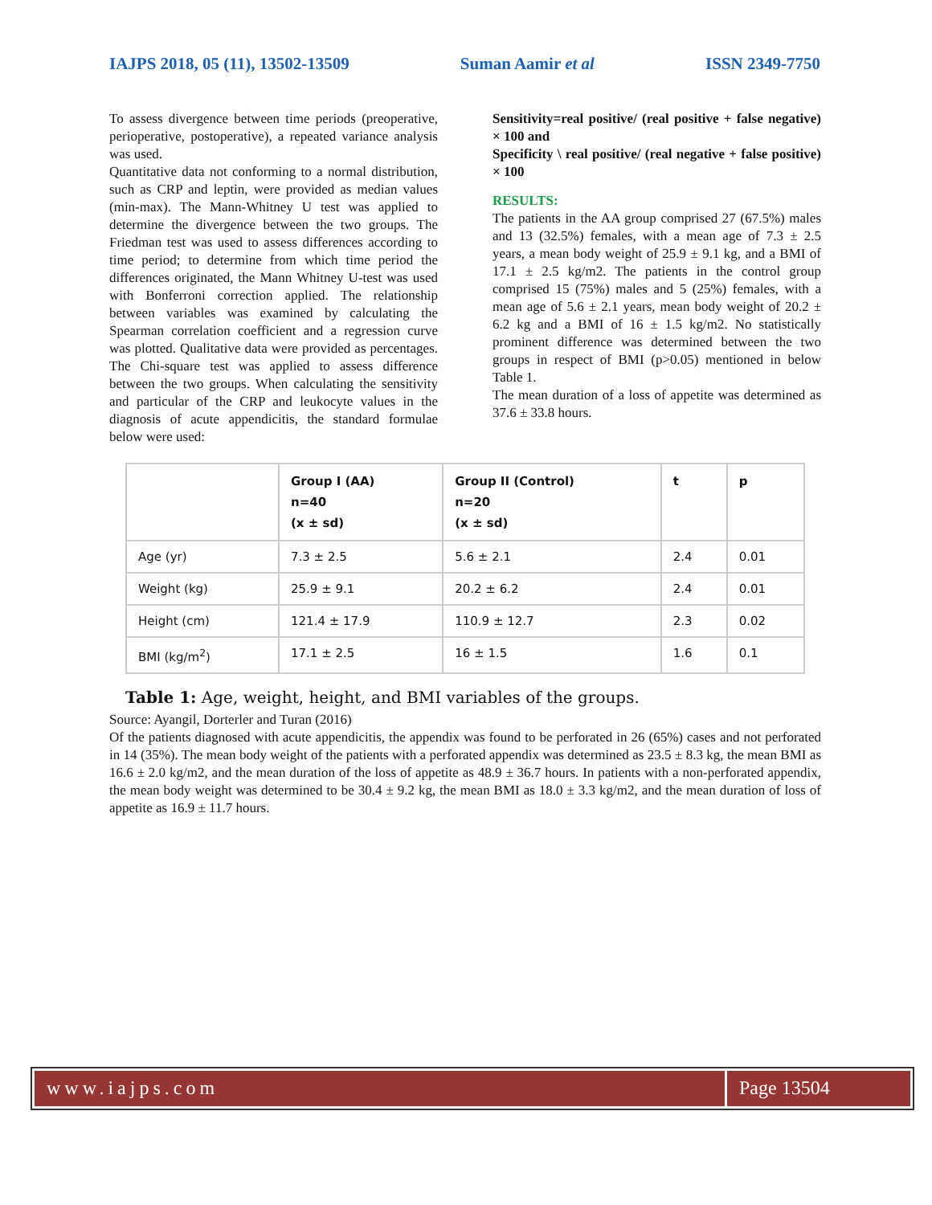IAJPS 2018, 05 (11), 13502-13509 Suman Aamir et al ISSN 2349-7750
To assess divergence between time periods (preoperative, perioperative, postoperative), a repeated variance analysis was used.
Quantitative data not conforming to a normal distribution, such as CRP and leptin, were provided as median values (min-max). The Mann-Whitney U test was applied to determine the divergence between the two groups. The Friedman test was used to assess differences according to time period; to determine from which time period the differences originated, the Mann Whitney U-test was used with Bonferroni correction applied. The relationship between variables was examined by calculating the Spearman correlation coefficient and a regression curve was plotted. Qualitative data were provided as percentages. The Chi-square test was applied to assess difference between the two groups. When calculating the sensitivity and particular of the CRP and leukocyte values in the diagnosis of acute appendicitis, the standard formulae below were used:
Sensitivity=real positive/ (real positive + false negative) × 100 and
Specificity \ real positive/ (real negative + false positive) × 100
RESULTS:
The patients in the AA group comprised 27 (67.5%) males and 13 (32.5%) females, with a mean age of 7.3 ± 2.5 years, a mean body weight of 25.9 ± 9.1 kg, and a BMI of 17.1 ± 2.5 kg/m2. The patients in the control group comprised 15 (75%) males and 5 (25%) females, with a mean age of 5.6 ± 2.1 years, mean body weight of 20.2 ± 6.2 kg and a BMI of 16 ± 1.5 kg/m2. No statistically prominent difference was determined between the two groups in respect of BMI (p>0.05) mentioned in below Table 1.
The mean duration of a loss of appetite was determined as 37.6 ± 33.8 hours.
| | Group I (AA) n=40 (x ± sd) | Group II (Control) n=20 (x ± sd) | t | p |
| --- | --- | --- | --- | --- |
| Age (yr) | 7.3 ± 2.5 | 5.6 ± 2.1 | 2.4 | 0.01 |
| Weight (kg) | 25.9 ± 9.1 | 20.2 ± 6.2 | 2.4 | 0.01 |
| Height (cm) | 121.4 ± 17.9 | 110.9 ± 12.7 | 2.3 | 0.02 |
| BMI (kg/m<sup>2</sup>) | 17.1 ± 2.5 | 16 ± 1.5 | 1.6 | 0.1 |
Table 1: Age, weight, height, and BMI variables of the groups.
Source: Ayangil, Dorterler and Turan (2016)
Of the patients diagnosed with acute appendicitis, the appendix was found to be perforated in 26 (65%) cases and not perforated in 14 (35%). The mean body weight of the patients with a perforated appendix was determined as 23.5 ± 8.3 kg, the mean BMI as 16.6 ± 2.0 kg/m2, and the mean duration of the loss of appetite as 48.9 ± 36.7 hours. In patients with a non-perforated appendix, the mean body weight was determined to be 30.4 ± 9.2 kg, the mean BMI as 18.0 ± 3.3 kg/m2, and the mean duration of loss of appetite as 16.9 ± 11.7 hours.
www.iajps.com Page 13504